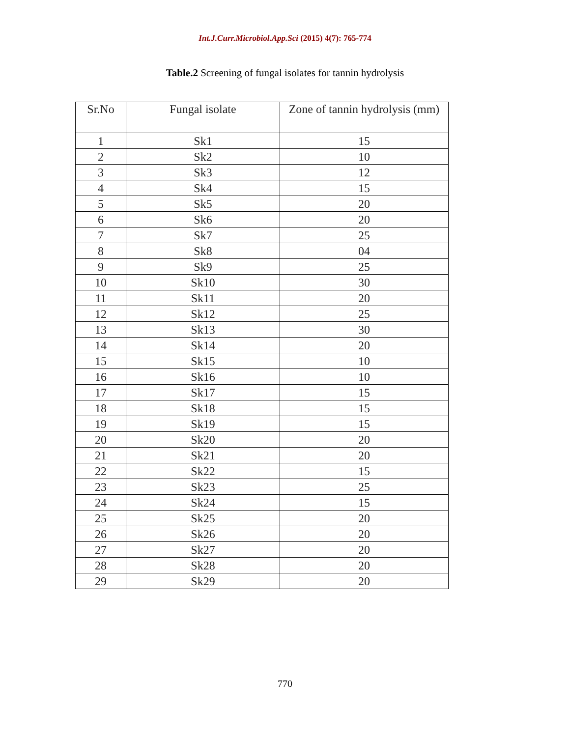Int.J.Curr.Microbiol.App.Sci (2015) 4(7): 765-774
Table.2 Screening of fungal isolates for tannin hydrolysis
| Sr.No | Fungal isolate | Zone of tannin hydrolysis (mm) |
| --- | --- | --- |
| 1 | Sk1 | 15 |
| 2 | Sk2 | 10 |
| 3 | Sk3 | 12 |
| 4 | Sk4 | 15 |
| 5 | Sk5 | 20 |
| 6 | Sk6 | 20 |
| 7 | Sk7 | 25 |
| 8 | Sk8 | 04 |
| 9 | Sk9 | 25 |
| 10 | Sk10 | 30 |
| 11 | Sk11 | 20 |
| 12 | Sk12 | 25 |
| 13 | Sk13 | 30 |
| 14 | Sk14 | 20 |
| 15 | Sk15 | 10 |
| 16 | Sk16 | 10 |
| 17 | Sk17 | 15 |
| 18 | Sk18 | 15 |
| 19 | Sk19 | 15 |
| 20 | Sk20 | 20 |
| 21 | Sk21 | 20 |
| 22 | Sk22 | 15 |
| 23 | Sk23 | 25 |
| 24 | Sk24 | 15 |
| 25 | Sk25 | 20 |
| 26 | Sk26 | 20 |
| 27 | Sk27 | 20 |
| 28 | Sk28 | 20 |
| 29 | Sk29 | 20 |
770